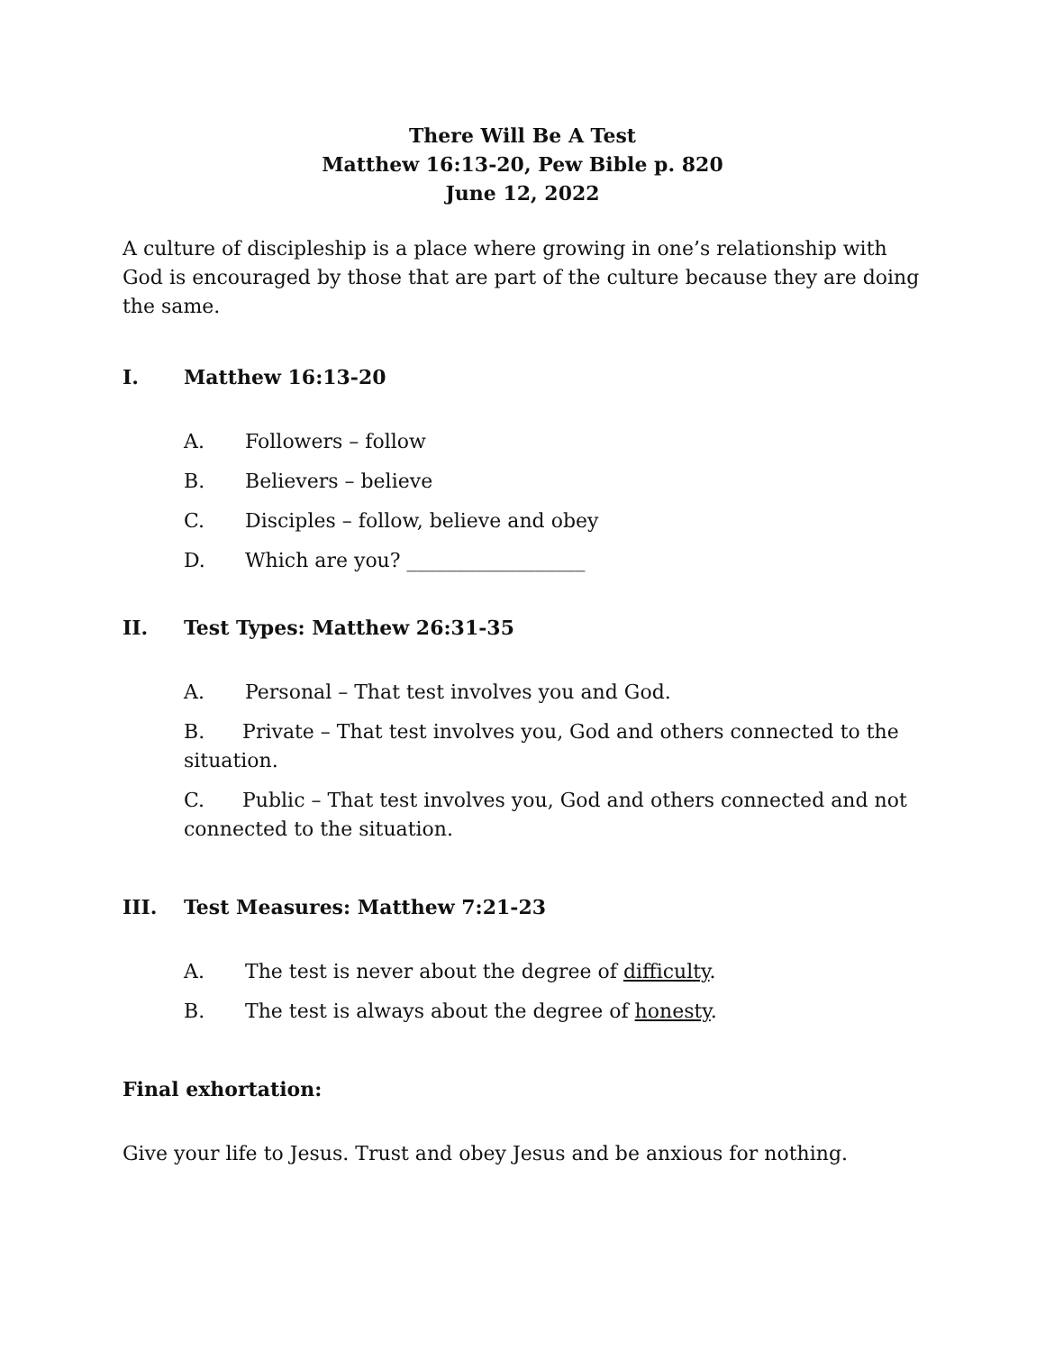There Will Be A Test
Matthew 16:13-20, Pew Bible p. 820
June 12, 2022
A culture of discipleship is a place where growing in one’s relationship with God is encouraged by those that are part of the culture because they are doing the same.
I. Matthew 16:13-20
A. Followers – follow
B. Believers – believe
C. Disciples – follow, believe and obey
D. Which are you? __________________
II. Test Types: Matthew 26:31-35
A. Personal – That test involves you and God.
B. Private – That test involves you, God and others connected to the situation.
C. Public – That test involves you, God and others connected and not connected to the situation.
III. Test Measures: Matthew 7:21-23
A. The test is never about the degree of difficulty.
B. The test is always about the degree of honesty.
Final exhortation:
Give your life to Jesus. Trust and obey Jesus and be anxious for nothing.